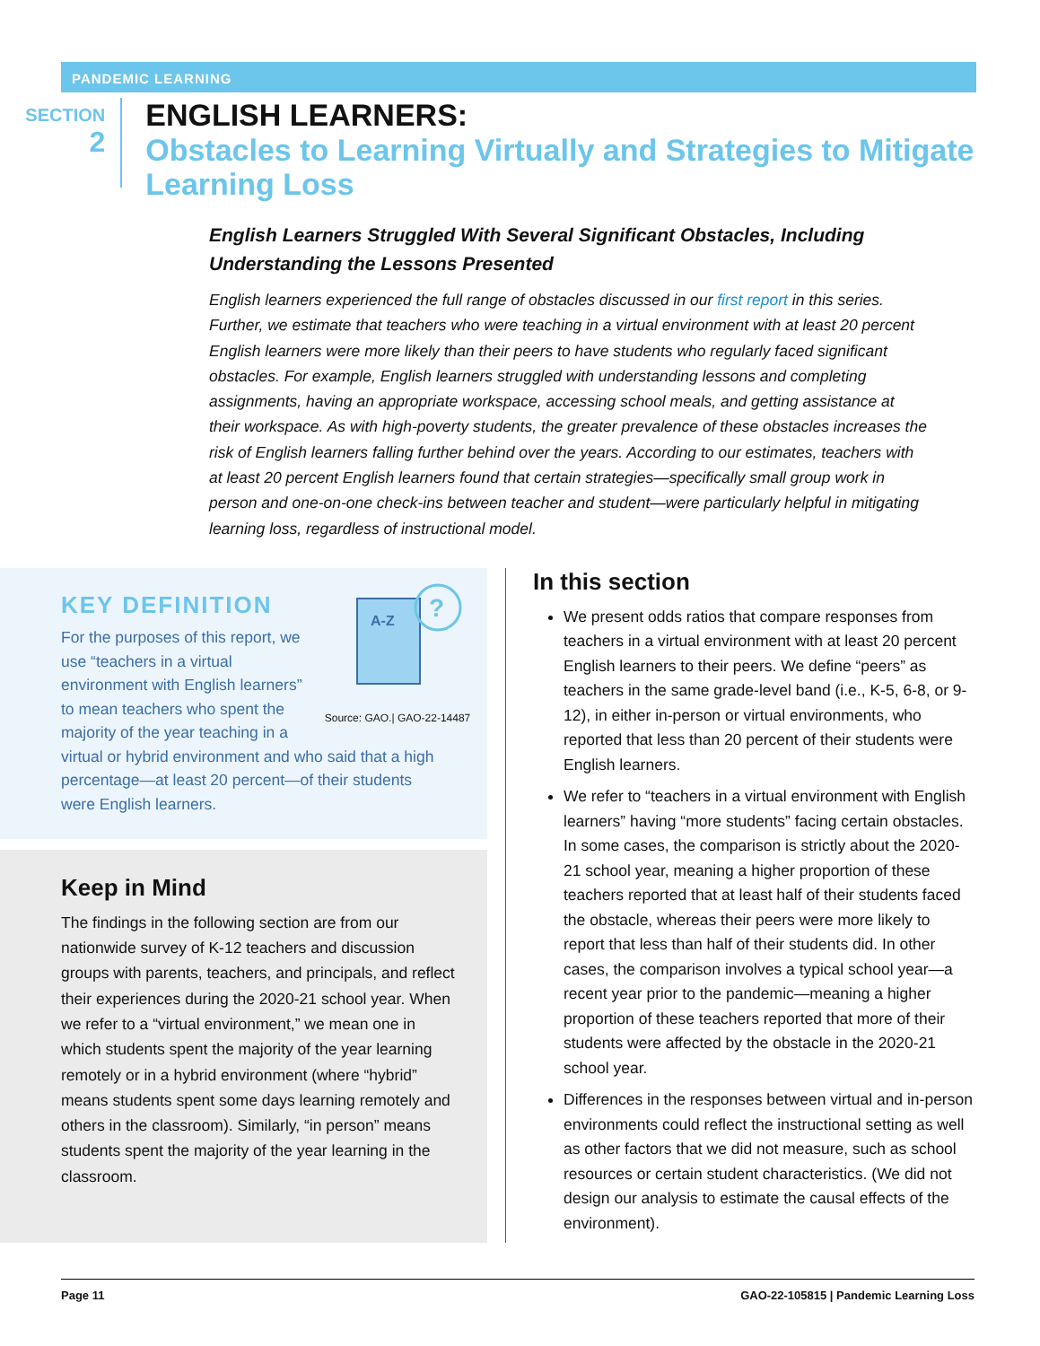PANDEMIC LEARNING
SECTION
2
ENGLISH LEARNERS:
Obstacles to Learning Virtually and Strategies to Mitigate Learning Loss
English Learners Struggled With Several Significant Obstacles, Including Understanding the Lessons Presented
English learners experienced the full range of obstacles discussed in our first report in this series. Further, we estimate that teachers who were teaching in a virtual environment with at least 20 percent English learners were more likely than their peers to have students who regularly faced significant obstacles. For example, English learners struggled with understanding lessons and completing assignments, having an appropriate workspace, accessing school meals, and getting assistance at their workspace. As with high-poverty students, the greater prevalence of these obstacles increases the risk of English learners falling further behind over the years. According to our estimates, teachers with at least 20 percent English learners found that certain strategies—specifically small group work in person and one-on-one check-ins between teacher and student—were particularly helpful in mitigating learning loss, regardless of instructional model.
KEY DEFINITION
A-Z
?
Source: GAO.| GAO-22-14487
For the purposes of this report, we use “teachers in a virtual environment with English learners” to mean teachers who spent the majority of the year teaching in a virtual or hybrid environment and who said that a high percentage—at least 20 percent—of their students were English learners.
Keep in Mind
The findings in the following section are from our nationwide survey of K-12 teachers and discussion groups with parents, teachers, and principals, and reflect their experiences during the 2020-21 school year. When we refer to a “virtual environment,” we mean one in which students spent the majority of the year learning remotely or in a hybrid environment (where “hybrid” means students spent some days learning remotely and others in the classroom). Similarly, “in person” means students spent the majority of the year learning in the classroom.
In this section
We present odds ratios that compare responses from teachers in a virtual environment with at least 20 percent English learners to their peers. We define “peers” as teachers in the same grade-level band (i.e., K-5, 6-8, or 9-12), in either in-person or virtual environments, who reported that less than 20 percent of their students were English learners.
We refer to “teachers in a virtual environment with English learners” having “more students” facing certain obstacles. In some cases, the comparison is strictly about the 2020-21 school year, meaning a higher proportion of these teachers reported that at least half of their students faced the obstacle, whereas their peers were more likely to report that less than half of their students did. In other cases, the comparison involves a typical school year—a recent year prior to the pandemic—meaning a higher proportion of these teachers reported that more of their students were affected by the obstacle in the 2020-21 school year.
Differences in the responses between virtual and in-person environments could reflect the instructional setting as well as other factors that we did not measure, such as school resources or certain student characteristics. (We did not design our analysis to estimate the causal effects of the environment).
Page 11 GAO-22-105815 | Pandemic Learning Loss